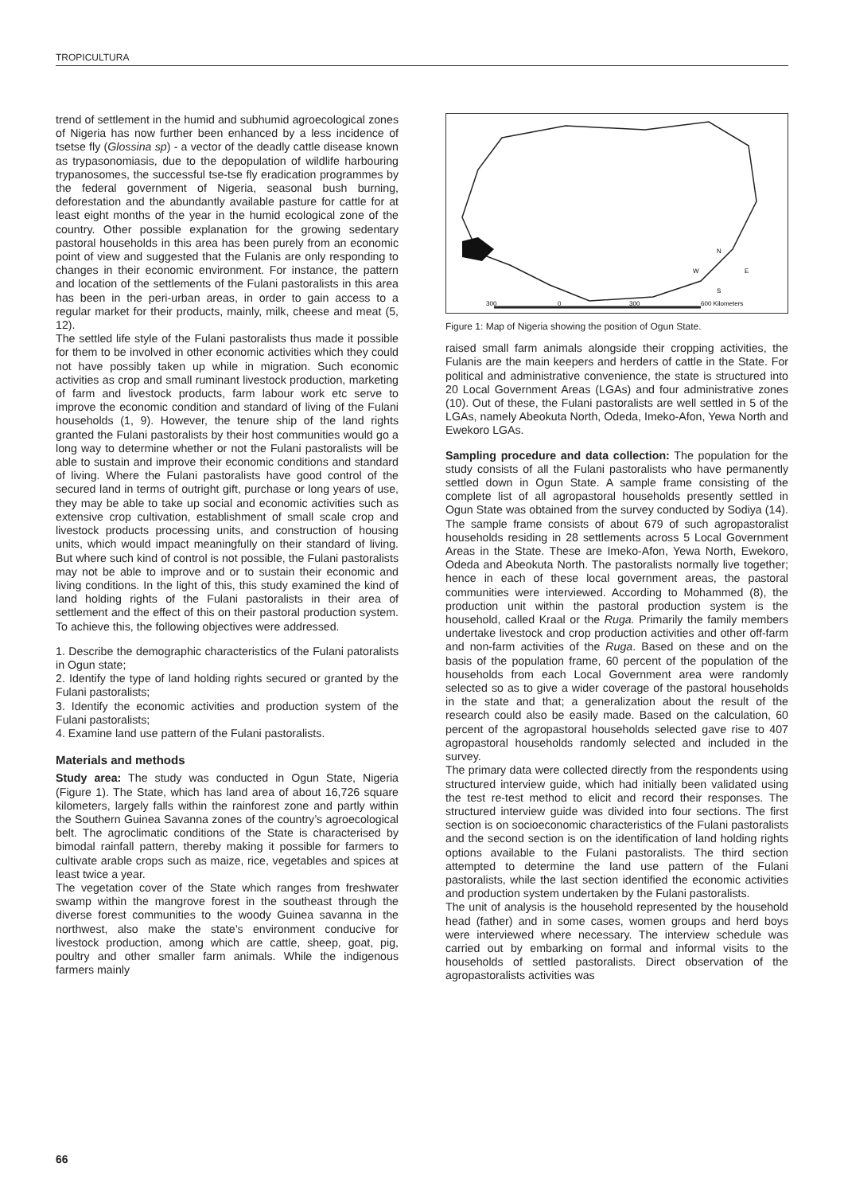TROPICULTURA
trend of settlement in the humid and subhumid agroecological zones of Nigeria has now further been enhanced by a less incidence of tsetse fly (Glossina sp) - a vector of the deadly cattle disease known as trypasonomiasis, due to the depopulation of wildlife harbouring trypanosomes, the successful tse-tse fly eradication programmes by the federal government of Nigeria, seasonal bush burning, deforestation and the abundantly available pasture for cattle for at least eight months of the year in the humid ecological zone of the country. Other possible explanation for the growing sedentary pastoral households in this area has been purely from an economic point of view and suggested that the Fulanis are only responding to changes in their economic environment. For instance, the pattern and location of the settlements of the Fulani pastoralists in this area has been in the peri-urban areas, in order to gain access to a regular market for their products, mainly, milk, cheese and meat (5, 12).
The settled life style of the Fulani pastoralists thus made it possible for them to be involved in other economic activities which they could not have possibly taken up while in migration. Such economic activities as crop and small ruminant livestock production, marketing of farm and livestock products, farm labour work etc serve to improve the economic condition and standard of living of the Fulani households (1, 9). However, the tenure ship of the land rights granted the Fulani pastoralists by their host communities would go a long way to determine whether or not the Fulani pastoralists will be able to sustain and improve their economic conditions and standard of living. Where the Fulani pastoralists have good control of the secured land in terms of outright gift, purchase or long years of use, they may be able to take up social and economic activities such as extensive crop cultivation, establishment of small scale crop and livestock products processing units, and construction of housing units, which would impact meaningfully on their standard of living. But where such kind of control is not possible, the Fulani pastoralists may not be able to improve and or to sustain their economic and living conditions. In the light of this, this study examined the kind of land holding rights of the Fulani pastoralists in their area of settlement and the effect of this on their pastoral production system. To achieve this, the following objectives were addressed.
1. Describe the demographic characteristics of the Fulani patoralists in Ogun state;
2. Identify the type of land holding rights secured or granted by the Fulani pastoralists;
3. Identify the economic activities and production system of the Fulani pastoralists;
4. Examine land use pattern of the Fulani pastoralists.
Materials and methods
Study area: The study was conducted in Ogun State, Nigeria (Figure 1). The State, which has land area of about 16,726 square kilometers, largely falls within the rainforest zone and partly within the Southern Guinea Savanna zones of the country’s agroecological belt. The agroclimatic conditions of the State is characterised by bimodal rainfall pattern, thereby making it possible for farmers to cultivate arable crops such as maize, rice, vegetables and spices at least twice a year.
The vegetation cover of the State which ranges from freshwater swamp within the mangrove forest in the southeast through the diverse forest communities to the woody Guinea savanna in the northwest, also make the state’s environment conducive for livestock production, among which are cattle, sheep, goat, pig, poultry and other smaller farm animals. While the indigenous farmers mainly
N
W
E
S
300
0
300
600 Kilometers
Figure 1: Map of Nigeria showing the position of Ogun State.
raised small farm animals alongside their cropping activities, the Fulanis are the main keepers and herders of cattle in the State. For political and administrative convenience, the state is structured into 20 Local Government Areas (LGAs) and four administrative zones (10). Out of these, the Fulani pastoralists are well settled in 5 of the LGAs, namely Abeokuta North, Odeda, Imeko-Afon, Yewa North and Ewekoro LGAs.
Sampling procedure and data collection: The population for the study consists of all the Fulani pastoralists who have permanently settled down in Ogun State. A sample frame consisting of the complete list of all agropastoral households presently settled in Ogun State was obtained from the survey conducted by Sodiya (14). The sample frame consists of about 679 of such agropastoralist households residing in 28 settlements across 5 Local Government Areas in the State. These are Imeko-Afon, Yewa North, Ewekoro, Odeda and Abeokuta North. The pastoralists normally live together; hence in each of these local government areas, the pastoral communities were interviewed. According to Mohammed (8), the production unit within the pastoral production system is the household, called Kraal or the Ruga. Primarily the family members undertake livestock and crop production activities and other off-farm and non-farm activities of the Ruga. Based on these and on the basis of the population frame, 60 percent of the population of the households from each Local Government area were randomly selected so as to give a wider coverage of the pastoral households in the state and that; a generalization about the result of the research could also be easily made. Based on the calculation, 60 percent of the agropastoral households selected gave rise to 407 agropastoral households randomly selected and included in the survey.
The primary data were collected directly from the respondents using structured interview guide, which had initially been validated using the test re-test method to elicit and record their responses. The structured interview guide was divided into four sections. The first section is on socioeconomic characteristics of the Fulani pastoralists and the second section is on the identification of land holding rights options available to the Fulani pastoralists. The third section attempted to determine the land use pattern of the Fulani pastoralists, while the last section identified the economic activities and production system undertaken by the Fulani pastoralists.
The unit of analysis is the household represented by the household head (father) and in some cases, women groups and herd boys were interviewed where necessary. The interview schedule was carried out by embarking on formal and informal visits to the households of settled pastoralists. Direct observation of the agropastoralists activities was
66